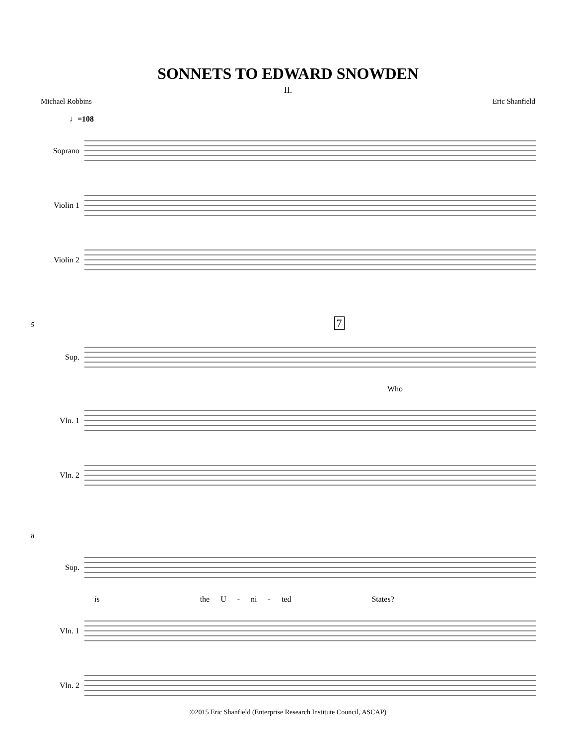SONNETS TO EDWARD SNOWDEN
II.
Michael Robbins Eric Shanfield
♩=108
Soprano
Violin 1
Violin 2
5 7
Sop.
Who
Vln. 1
Vln. 2
8
Sop.
is the U - ni - ted States?
Vln. 1
Vln. 2
©2015 Eric Shanfield (Enterprise Research Institute Council, ASCAP)